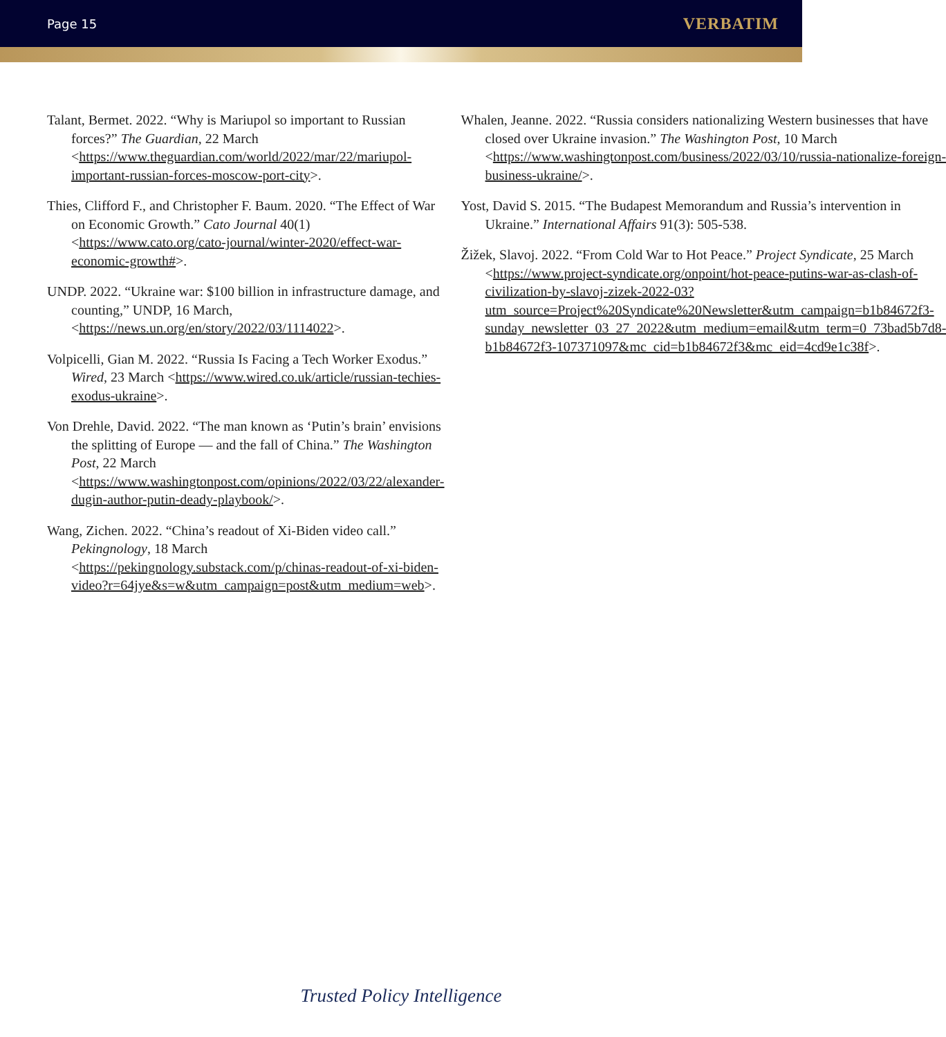Page 15 VERBATIM
Talant, Bermet. 2022. “Why is Mariupol so important to Russian forces?” The Guardian, 22 March <https://www.theguardian.com/world/2022/mar/22/mariupol-important-russian-forces-moscow-port-city>.
Thies, Clifford F., and Christopher F. Baum. 2020. “The Effect of War on Economic Growth.” Cato Journal 40(1) <https://www.cato.org/cato-journal/winter-2020/effect-war-economic-growth#>.
UNDP. 2022. “Ukraine war: $100 billion in infrastructure damage, and counting,” UNDP, 16 March, <https://news.un.org/en/story/2022/03/1114022>.
Volpicelli, Gian M. 2022. “Russia Is Facing a Tech Worker Exodus.” Wired, 23 March <https://www.wired.co.uk/article/russian-techies-exodus-ukraine>.
Von Drehle, David. 2022. “The man known as ‘Putin’s brain’ envisions the splitting of Europe — and the fall of China.” The Washington Post, 22 March <https://www.washingtonpost.com/opinions/2022/03/22/alexander-dugin-author-putin-deady-playbook/>.
Wang, Zichen. 2022. “China’s readout of Xi-Biden video call.” Pekingnology, 18 March <https://pekingnology.substack.com/p/chinas-readout-of-xi-biden-video?r=64jye&s=w&utm_campaign=post&utm_medium=web>.
Whalen, Jeanne. 2022. “Russia considers nationalizing Western businesses that have closed over Ukraine invasion.” The Washington Post, 10 March <https://www.washingtonpost.com/business/2022/03/10/russia-nationalize-foreign-business-ukraine/>.
Yost, David S. 2015. “The Budapest Memorandum and Russia’s intervention in Ukraine.” International Affairs 91(3): 505-538.
Žižek, Slavoj. 2022. “From Cold War to Hot Peace.” Project Syndicate, 25 March <https://www.project-syndicate.org/onpoint/hot-peace-putins-war-as-clash-of-civilization-by-slavoj-zizek-2022-03?utm_source=Project%20Syndicate%20Newsletter&utm_campaign=b1b84672f3-sunday_newsletter_03_27_2022&utm_medium=email&utm_term=0_73bad5b7d8-b1b84672f3-107371097&mc_cid=b1b84672f3&mc_eid=4cd9e1c38f>.
Trusted Policy Intelligence